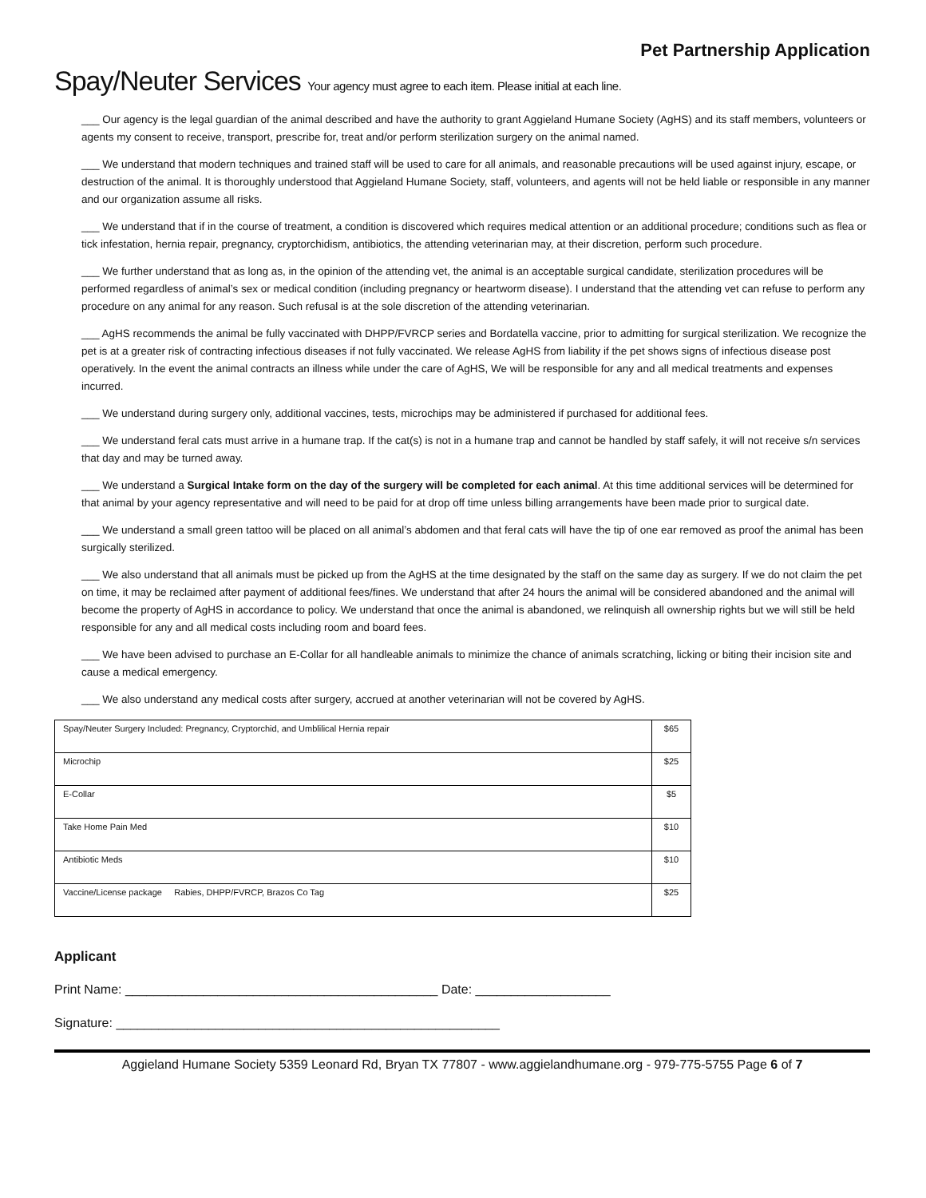Pet Partnership Application
Spay/Neuter Services Your agency must agree to each item. Please initial at each line.
___ Our agency is the legal guardian of the animal described and have the authority to grant Aggieland Humane Society (AgHS) and its staff members, volunteers or agents my consent to receive, transport, prescribe for, treat and/or perform sterilization surgery on the animal named.
___ We understand that modern techniques and trained staff will be used to care for all animals, and reasonable precautions will be used against injury, escape, or destruction of the animal. It is thoroughly understood that Aggieland Humane Society, staff, volunteers, and agents will not be held liable or responsible in any manner and our organization assume all risks.
___ We understand that if in the course of treatment, a condition is discovered which requires medical attention or an additional procedure; conditions such as flea or tick infestation, hernia repair, pregnancy, cryptorchidism, antibiotics, the attending veterinarian may, at their discretion, perform such procedure.
___ We further understand that as long as, in the opinion of the attending vet, the animal is an acceptable surgical candidate, sterilization procedures will be performed regardless of animal’s sex or medical condition (including pregnancy or heartworm disease). I understand that the attending vet can refuse to perform any procedure on any animal for any reason. Such refusal is at the sole discretion of the attending veterinarian.
___ AgHS recommends the animal be fully vaccinated with DHPP/FVRCP series and Bordatella vaccine, prior to admitting for surgical sterilization. We recognize the pet is at a greater risk of contracting infectious diseases if not fully vaccinated. We release AgHS from liability if the pet shows signs of infectious disease post operatively. In the event the animal contracts an illness while under the care of AgHS, We will be responsible for any and all medical treatments and expenses incurred.
___ We understand during surgery only, additional vaccines, tests, microchips may be administered if purchased for additional fees.
___ We understand feral cats must arrive in a humane trap. If the cat(s) is not in a humane trap and cannot be handled by staff safely, it will not receive s/n services that day and may be turned away.
___ We understand a Surgical Intake form on the day of the surgery will be completed for each animal. At this time additional services will be determined for that animal by your agency representative and will need to be paid for at drop off time unless billing arrangements have been made prior to surgical date.
___ We understand a small green tattoo will be placed on all animal’s abdomen and that feral cats will have the tip of one ear removed as proof the animal has been surgically sterilized.
___ We also understand that all animals must be picked up from the AgHS at the time designated by the staff on the same day as surgery. If we do not claim the pet on time, it may be reclaimed after payment of additional fees/fines. We understand that after 24 hours the animal will be considered abandoned and the animal will become the property of AgHS in accordance to policy. We understand that once the animal is abandoned, we relinquish all ownership rights but we will still be held responsible for any and all medical costs including room and board fees.
___ We have been advised to purchase an E-Collar for all handleable animals to minimize the chance of animals scratching, licking or biting their incision site and cause a medical emergency.
___ We also understand any medical costs after surgery, accrued at another veterinarian will not be covered by AgHS.
| Spay/Neuter Surgery Included: Pregnancy, Cryptorchid, and Umblilical Hernia repair | $65 |
| Microchip | $25 |
| E-Collar | $5 |
| Take Home Pain Med | $10 |
| Antibiotic Meds | $10 |
| Vaccine/License package Rabies, DHPP/FVRCP, Brazos Co Tag | $25 |
Applicant
Print Name: ____________________________________________ Date: ___________________
Signature: ______________________________________________________
Aggieland Humane Society 5359 Leonard Rd, Bryan TX 77807 - www.aggielandhumane.org - 979-775-5755 Page 6 of 7